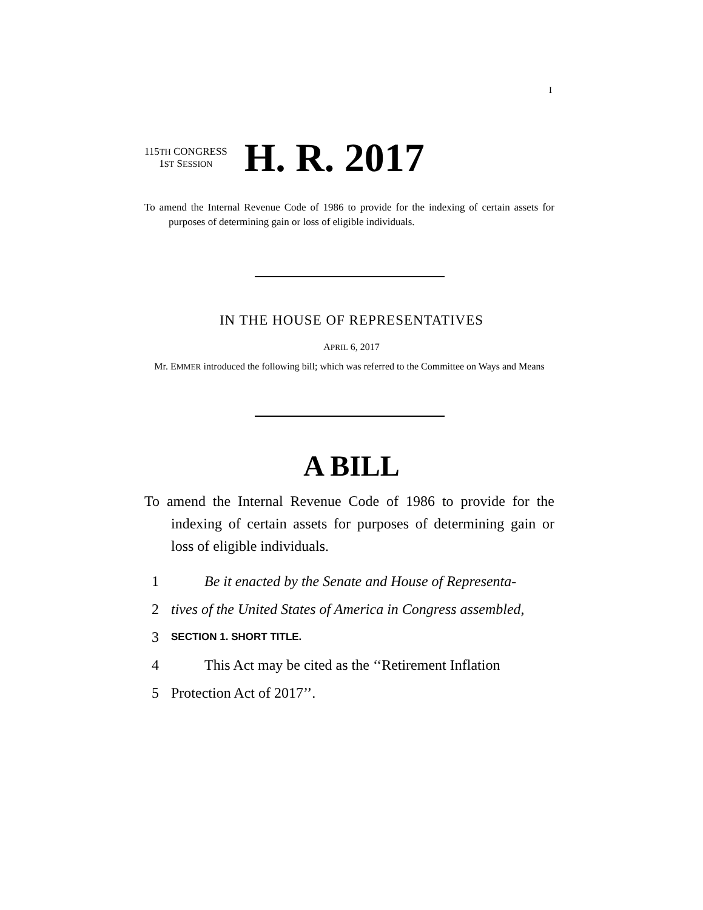I
115TH CONGRESS
1ST SESSION
H. R. 2017
To amend the Internal Revenue Code of 1986 to provide for the indexing of certain assets for purposes of determining gain or loss of eligible individuals.
IN THE HOUSE OF REPRESENTATIVES
APRIL 6, 2017
Mr. EMMER introduced the following bill; which was referred to the Committee on Ways and Means
A BILL
To amend the Internal Revenue Code of 1986 to provide for the indexing of certain assets for purposes of determining gain or loss of eligible individuals.
1 Be it enacted by the Senate and House of Representa-
2 tives of the United States of America in Congress assembled,
3 SECTION 1. SHORT TITLE.
4 This Act may be cited as the ‘‘Retirement Inflation
5 Protection Act of 2017’’.